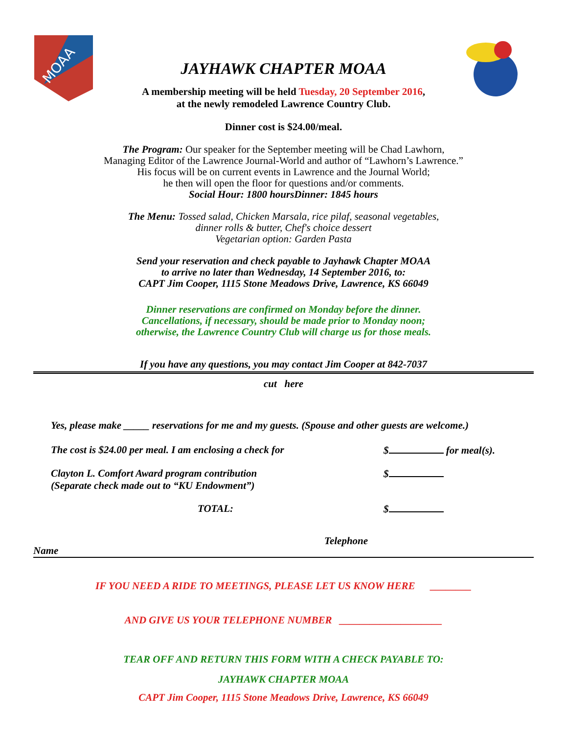MOAA
JAYHAWK CHAPTER MOAA
A membership meeting will be held Tuesday, 20 September 2016,
at the newly remodeled Lawrence Country Club.
Dinner cost is $24.00/meal.
The Program: Our speaker for the September meeting will be Chad Lawhorn,
Managing Editor of the Lawrence Journal-World and author of “Lawhorn’s Lawrence.”
His focus will be on current events in Lawrence and the Journal World;
he then will open the floor for questions and/or comments.
Social Hour: 1800 hoursDinner: 1845 hours
The Menu: Tossed salad, Chicken Marsala, rice pilaf, seasonal vegetables,
dinner rolls & butter, Chef's choice dessert
Vegetarian option: Garden Pasta
Send your reservation and check payable to Jayhawk Chapter MOAA
to arrive no later than Wednesday, 14 September 2016, to:
CAPT Jim Cooper, 1115 Stone Meadows Drive, Lawrence, KS 66049
Dinner reservations are confirmed on Monday before the dinner.
Cancellations, if necessary, should be made prior to Monday noon;
otherwise, the Lawrence Country Club will charge us for those meals.
If you have any questions, you may contact Jim Cooper at 842-7037
cut here
Yes, please make _____ reservations for me and my guests. (Spouse and other guests are welcome.)
The cost is $24.00 per meal. I am enclosing a check for $ for meal(s).
Clayton L. Comfort Award program contribution
(Separate check made out to “KU Endowment”) $
TOTAL: $
Name Telephone
IF YOU NEED A RIDE TO MEETINGS, PLEASE LET US KNOW HERE ________
AND GIVE US YOUR TELEPHONE NUMBER ____________________
TEAR OFF AND RETURN THIS FORM WITH A CHECK PAYABLE TO:
JAYHAWK CHAPTER MOAA
CAPT Jim Cooper, 1115 Stone Meadows Drive, Lawrence, KS 66049